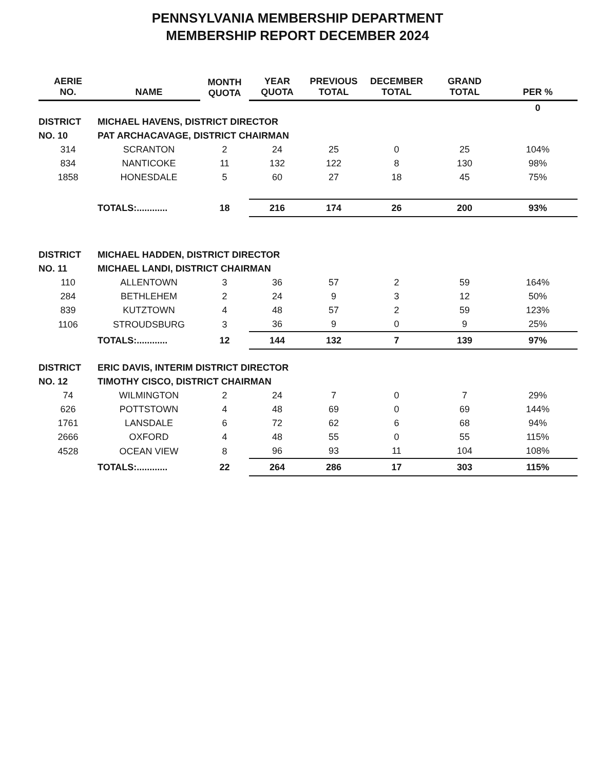PENNSYLVANIA MEMBERSHIP DEPARTMENT
MEMBERSHIP REPORT DECEMBER 2024
| AERIE NO. | NAME | MONTH QUOTA | YEAR QUOTA | PREVIOUS TOTAL | DECEMBER TOTAL | GRAND TOTAL | PER % |
| --- | --- | --- | --- | --- | --- | --- | --- |
| | | | | | | | 0 |
| DISTRICT | MICHAEL HAVENS, DISTRICT DIRECTOR | | | | | | |
| NO. 10 | PAT ARCHACAVAGE, DISTRICT CHAIRMAN | | | | | | |
| 314 | SCRANTON | 2 | 24 | 25 | 0 | 25 | 104% |
| 834 | NANTICOKE | 11 | 132 | 122 | 8 | 130 | 98% |
| 1858 | HONESDALE | 5 | 60 | 27 | 18 | 45 | 75% |
| | TOTALS:............ | 18 | 216 | 174 | 26 | 200 | 93% |
| DISTRICT | MICHAEL HADDEN, DISTRICT DIRECTOR | | | | | | |
| NO. 11 | MICHAEL LANDI, DISTRICT CHAIRMAN | | | | | | |
| 110 | ALLENTOWN | 3 | 36 | 57 | 2 | 59 | 164% |
| 284 | BETHLEHEM | 2 | 24 | 9 | 3 | 12 | 50% |
| 839 | KUTZTOWN | 4 | 48 | 57 | 2 | 59 | 123% |
| 1106 | STROUDSBURG | 3 | 36 | 9 | 0 | 9 | 25% |
| | TOTALS:............ | 12 | 144 | 132 | 7 | 139 | 97% |
| DISTRICT | ERIC DAVIS, INTERIM DISTRICT DIRECTOR | | | | | | |
| NO. 12 | TIMOTHY CISCO, DISTRICT CHAIRMAN | | | | | | |
| 74 | WILMINGTON | 2 | 24 | 7 | 0 | 7 | 29% |
| 626 | POTTSTOWN | 4 | 48 | 69 | 0 | 69 | 144% |
| 1761 | LANSDALE | 6 | 72 | 62 | 6 | 68 | 94% |
| 2666 | OXFORD | 4 | 48 | 55 | 0 | 55 | 115% |
| 4528 | OCEAN VIEW | 8 | 96 | 93 | 11 | 104 | 108% |
| | TOTALS:............ | 22 | 264 | 286 | 17 | 303 | 115% |